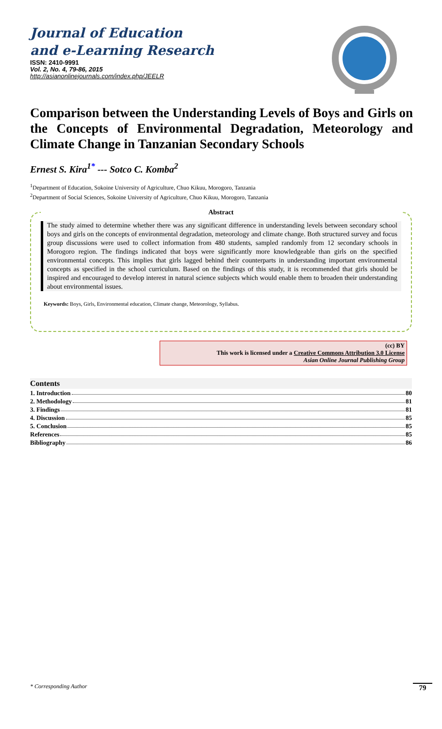Journal of Education
and e-Learning Research
ISSN: 2410-9991
Vol. 2, No. 4, 79-86, 2015
http://asianonlinejournals.com/index.php/JEELR
Comparison between the Understanding Levels of Boys and Girls on the Concepts of Environmental Degradation, Meteorology and Climate Change in Tanzanian Secondary Schools
Ernest S. Kira<sup>1*</sup> --- Sotco C. Komba<sup>2</sup>
<sup>1</sup> Department of Education, Sokoine University of Agriculture, Chuo Kikuu, Morogoro, Tanzania
<sup>2</sup> Department of Social Sciences, Sokoine University of Agriculture, Chuo Kikuu, Morogoro, Tanzania
Abstract
The study aimed to determine whether there was any significant difference in understanding levels between secondary school boys and girls on the concepts of environmental degradation, meteorology and climate change. Both structured survey and focus group discussions were used to collect information from 480 students, sampled randomly from 12 secondary schools in Morogoro region. The findings indicated that boys were significantly more knowledgeable than girls on the specified environmental concepts. This implies that girls lagged behind their counterparts in understanding important environmental concepts as specified in the school curriculum. Based on the findings of this study, it is recommended that girls should be inspired and encouraged to develop interest in natural science subjects which would enable them to broaden their understanding about environmental issues.
Keywords: Boys, Girls, Environmental education, Climate change, Meteorology, Syllabus.
(cc) BY
This work is licensed under a Creative Commons Attribution 3.0 License
Asian Online Journal Publishing Group
Contents
1. Introduction 80
2. Methodology 81
3. Findings 81
4. Discussion 85
5. Conclusion 85
References 85
Bibliography 86
* Corresponding Author 79